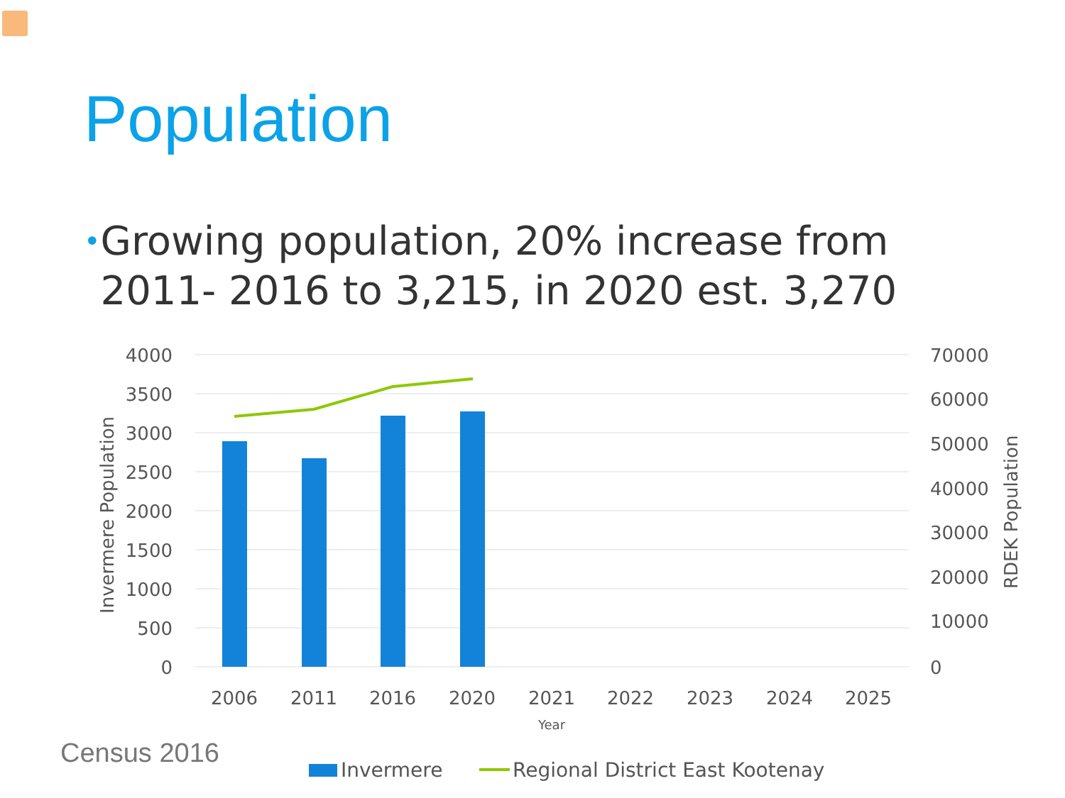Population
•
Growing population, 20% increase from 2011- 2016 to 3,215, in 2020 est. 3,270
4000
3500
3000
2500
2000
1500
1000
500
0
70000
60000
50000
40000
30000
20000
10000
0
2006
2011
2016
2020
2021
2022
2023
2024
2025
Year
Invermere Population
RDEK Population
Invermere
Regional District East Kootenay
Census 2016